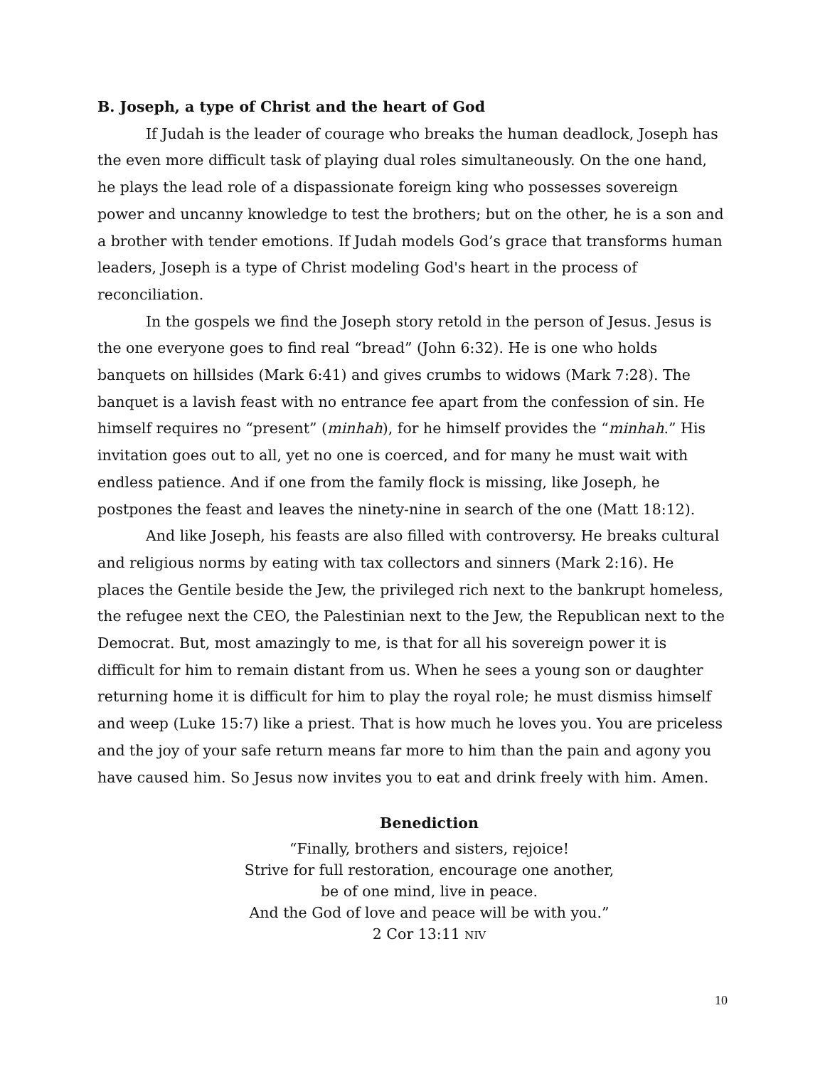B. Joseph, a type of Christ and the heart of God
If Judah is the leader of courage who breaks the human deadlock, Joseph has the even more difficult task of playing dual roles simultaneously. On the one hand, he plays the lead role of a dispassionate foreign king who possesses sovereign power and uncanny knowledge to test the brothers; but on the other, he is a son and a brother with tender emotions. If Judah models God’s grace that transforms human leaders, Joseph is a type of Christ modeling God's heart in the process of reconciliation.
In the gospels we find the Joseph story retold in the person of Jesus. Jesus is the one everyone goes to find real “bread” (John 6:32). He is one who holds banquets on hillsides (Mark 6:41) and gives crumbs to widows (Mark 7:28). The banquet is a lavish feast with no entrance fee apart from the confession of sin. He himself requires no “present” (minhah), for he himself provides the “minhah.” His invitation goes out to all, yet no one is coerced, and for many he must wait with endless patience. And if one from the family flock is missing, like Joseph, he postpones the feast and leaves the ninety-nine in search of the one (Matt 18:12).
And like Joseph, his feasts are also filled with controversy. He breaks cultural and religious norms by eating with tax collectors and sinners (Mark 2:16). He places the Gentile beside the Jew, the privileged rich next to the bankrupt homeless, the refugee next the CEO, the Palestinian next to the Jew, the Republican next to the Democrat. But, most amazingly to me, is that for all his sovereign power it is difficult for him to remain distant from us. When he sees a young son or daughter returning home it is difficult for him to play the royal role; he must dismiss himself and weep (Luke 15:7) like a priest. That is how much he loves you. You are priceless and the joy of your safe return means far more to him than the pain and agony you have caused him. So Jesus now invites you to eat and drink freely with him. Amen.
Benediction
“Finally, brothers and sisters, rejoice!
Strive for full restoration, encourage one another,
be of one mind, live in peace.
And the God of love and peace will be with you.”
2 Cor 13:11 NIV
10